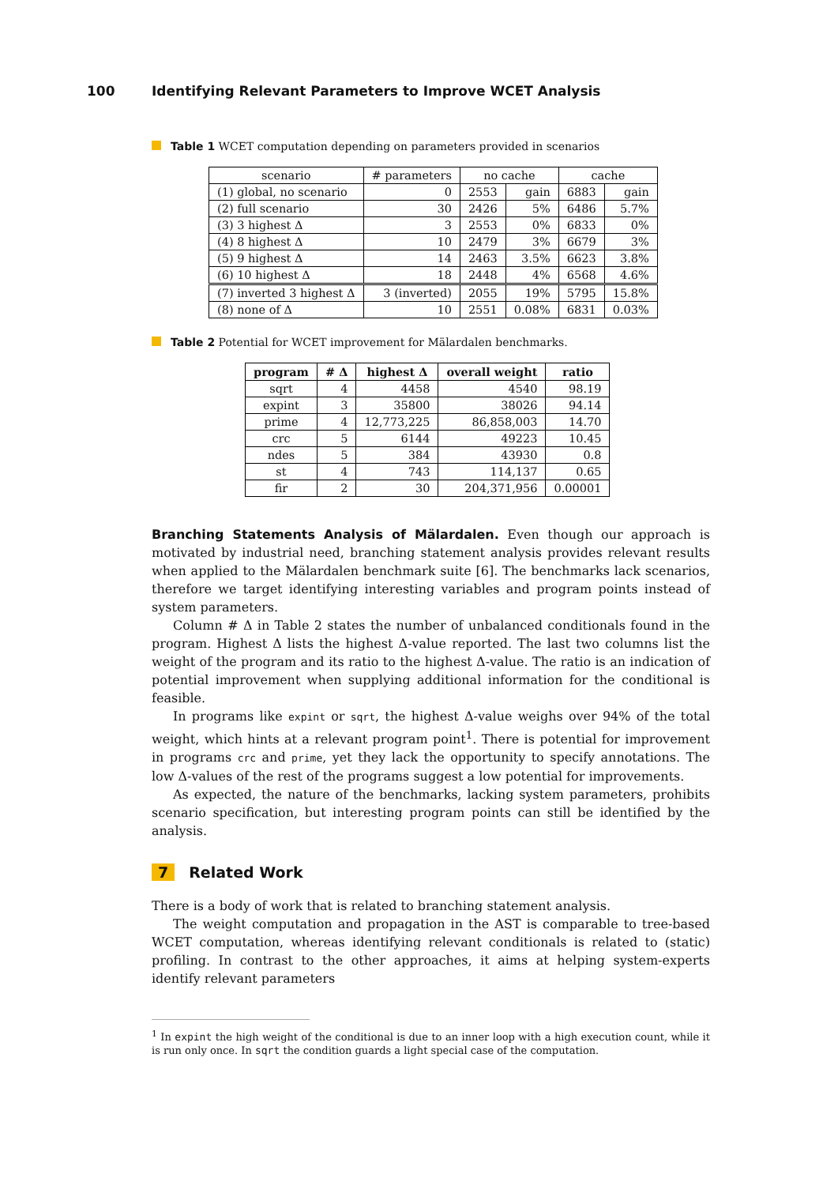100 Identifying Relevant Parameters to Improve WCET Analysis
Table 1 WCET computation depending on parameters provided in scenarios
| scenario | # parameters | no cache | | cache | |
| (1) global, no scenario | 0 | 2553 | gain | 6883 | gain |
| (2) full scenario | 30 | 2426 | 5% | 6486 | 5.7% |
| (3) 3 highest Δ | 3 | 2553 | 0% | 6833 | 0% |
| (4) 8 highest Δ | 10 | 2479 | 3% | 6679 | 3% |
| (5) 9 highest Δ | 14 | 2463 | 3.5% | 6623 | 3.8% |
| (6) 10 highest Δ | 18 | 2448 | 4% | 6568 | 4.6% |
| (7) inverted 3 highest Δ | 3 (inverted) | 2055 | 19% | 5795 | 15.8% |
| (8) none of Δ | 10 | 2551 | 0.08% | 6831 | 0.03% |
Table 2 Potential for WCET improvement for Mälardalen benchmarks.
| program | # Δ | highest Δ | overall weight | ratio |
| --- | --- | --- | --- | --- |
| sqrt | 4 | 4458 | 4540 | 98.19 |
| expint | 3 | 35800 | 38026 | 94.14 |
| prime | 4 | 12,773,225 | 86,858,003 | 14.70 |
| crc | 5 | 6144 | 49223 | 10.45 |
| ndes | 5 | 384 | 43930 | 0.8 |
| st | 4 | 743 | 114,137 | 0.65 |
| fir | 2 | 30 | 204,371,956 | 0.00001 |
Branching Statements Analysis of Mälardalen. Even though our approach is motivated by industrial need, branching statement analysis provides relevant results when applied to the Mälardalen benchmark suite [6]. The benchmarks lack scenarios, therefore we target identifying interesting variables and program points instead of system parameters.
Column # Δ in Table 2 states the number of unbalanced conditionals found in the program. Highest Δ lists the highest Δ-value reported. The last two columns list the weight of the program and its ratio to the highest Δ-value. The ratio is an indication of potential improvement when supplying additional information for the conditional is feasible.
In programs like expint or sqrt, the highest Δ-value weighs over 94% of the total weight, which hints at a relevant program point<sup>1</sup>. There is potential for improvement in programs crc and prime, yet they lack the opportunity to specify annotations. The low Δ-values of the rest of the programs suggest a low potential for improvements.
As expected, the nature of the benchmarks, lacking system parameters, prohibits scenario specification, but interesting program points can still be identified by the analysis.
7 Related Work
There is a body of work that is related to branching statement analysis.
The weight computation and propagation in the AST is comparable to tree-based WCET computation, whereas identifying relevant conditionals is related to (static) profiling. In contrast to the other approaches, it aims at helping system-experts identify relevant parameters
<sup>1</sup> In expint the high weight of the conditional is due to an inner loop with a high execution count, while it is run only once. In sqrt the condition guards a light special case of the computation.